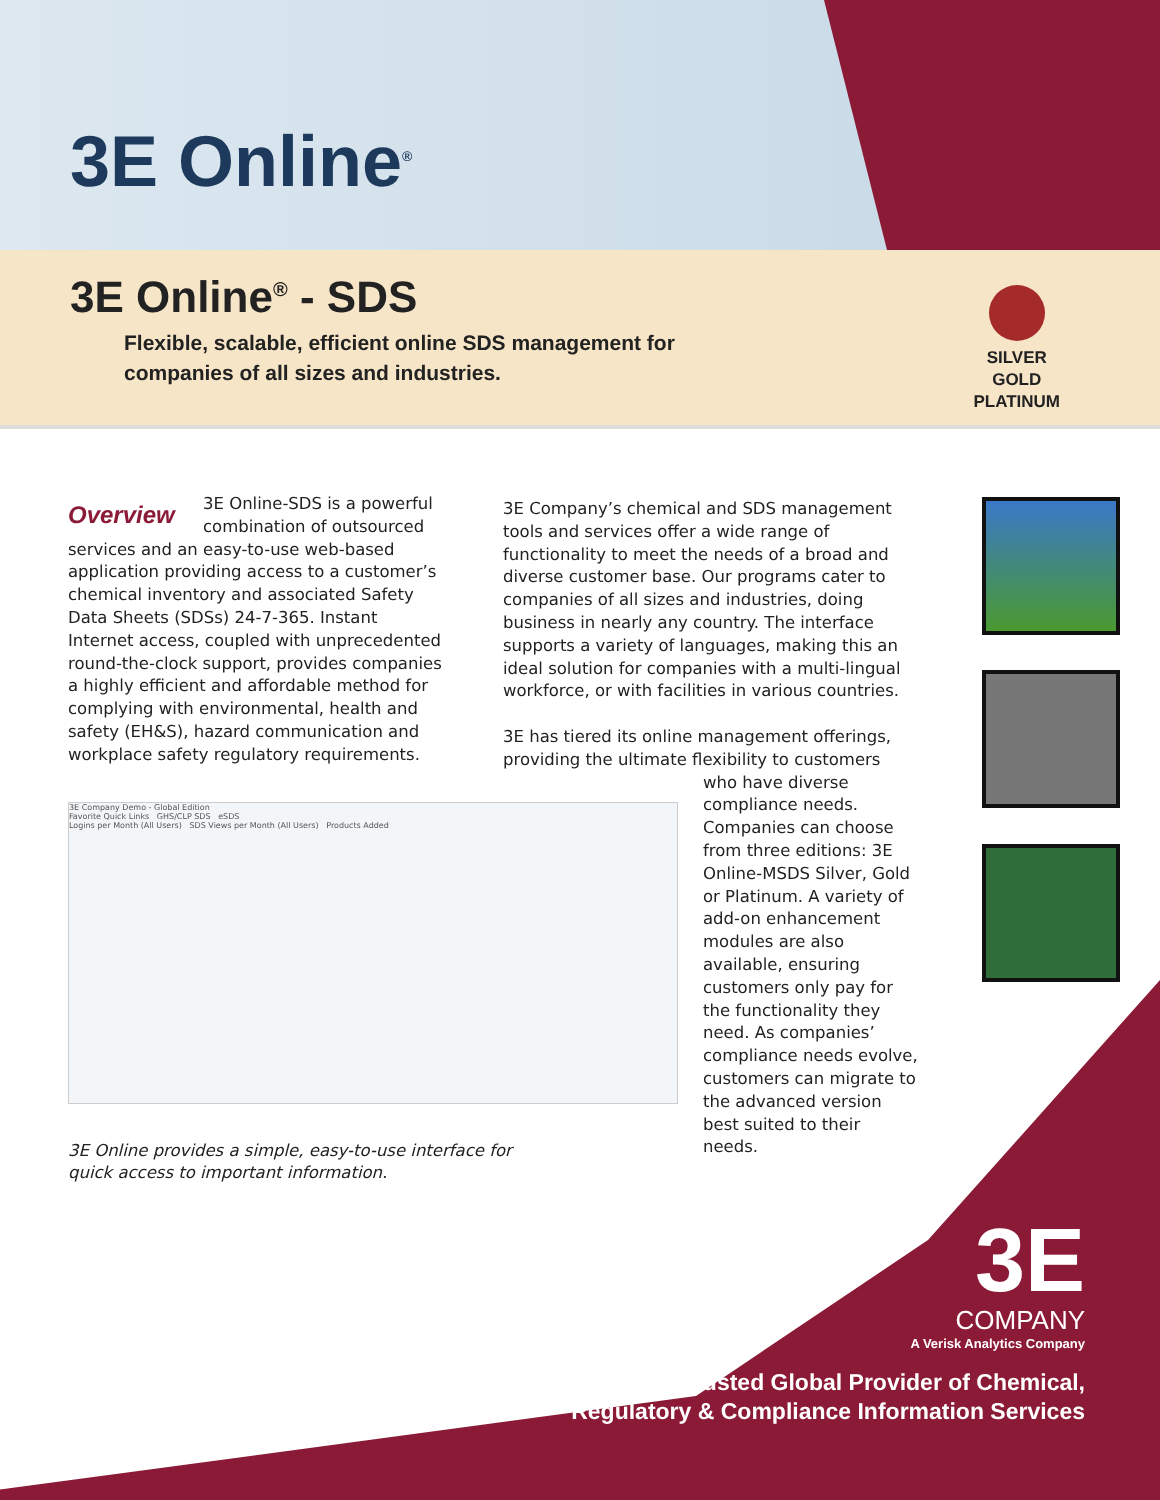3E Online<sup>®</sup>
3E Online<sup>®</sup> - SDS
Flexible, scalable, efficient online SDS management for
companies of all sizes and industries.
SILVER
GOLD
PLATINUM
Overview
3E Online-SDS is a powerful combination of outsourced services and an easy-to-use web-based application providing access to a customer’s chemical inventory and associated Safety Data Sheets (SDSs) 24-7-365. Instant Internet access, coupled with unprecedented round-the-clock support, provides companies a highly efficient and affordable method for complying with environmental, health and safety (EH&S), hazard communication and workplace safety regulatory requirements.
3E Company’s chemical and SDS management tools and services offer a wide range of functionality to meet the needs of a broad and diverse customer base. Our programs cater to companies of all sizes and industries, doing business in nearly any country. The interface supports a variety of languages, making this an ideal solution for companies with a multi-lingual workforce, or with facilities in various countries.
3E has tiered its online management offerings, providing the ultimate flexibility to customers
who have diverse compliance needs. Companies can choose from three editions: 3E Online-MSDS Silver, Gold or Platinum. A variety of add-on enhancement modules are also available, ensuring customers only pay for the functionality they need. As companies’ compliance needs evolve, customers can migrate to the advanced version best suited to their needs.
3E Company Demo - Global Edition
Favorite Quick Links GHS/CLP SDS eSDS
Logins per Month (All Users) SDS Views per Month (All Users) Products Added
3E Online provides a simple, easy-to-use interface for
quick access to important information.
3E
COMPANY
A Verisk Analytics Company
Trusted Global Provider of Chemical,
Regulatory & Compliance Information Services